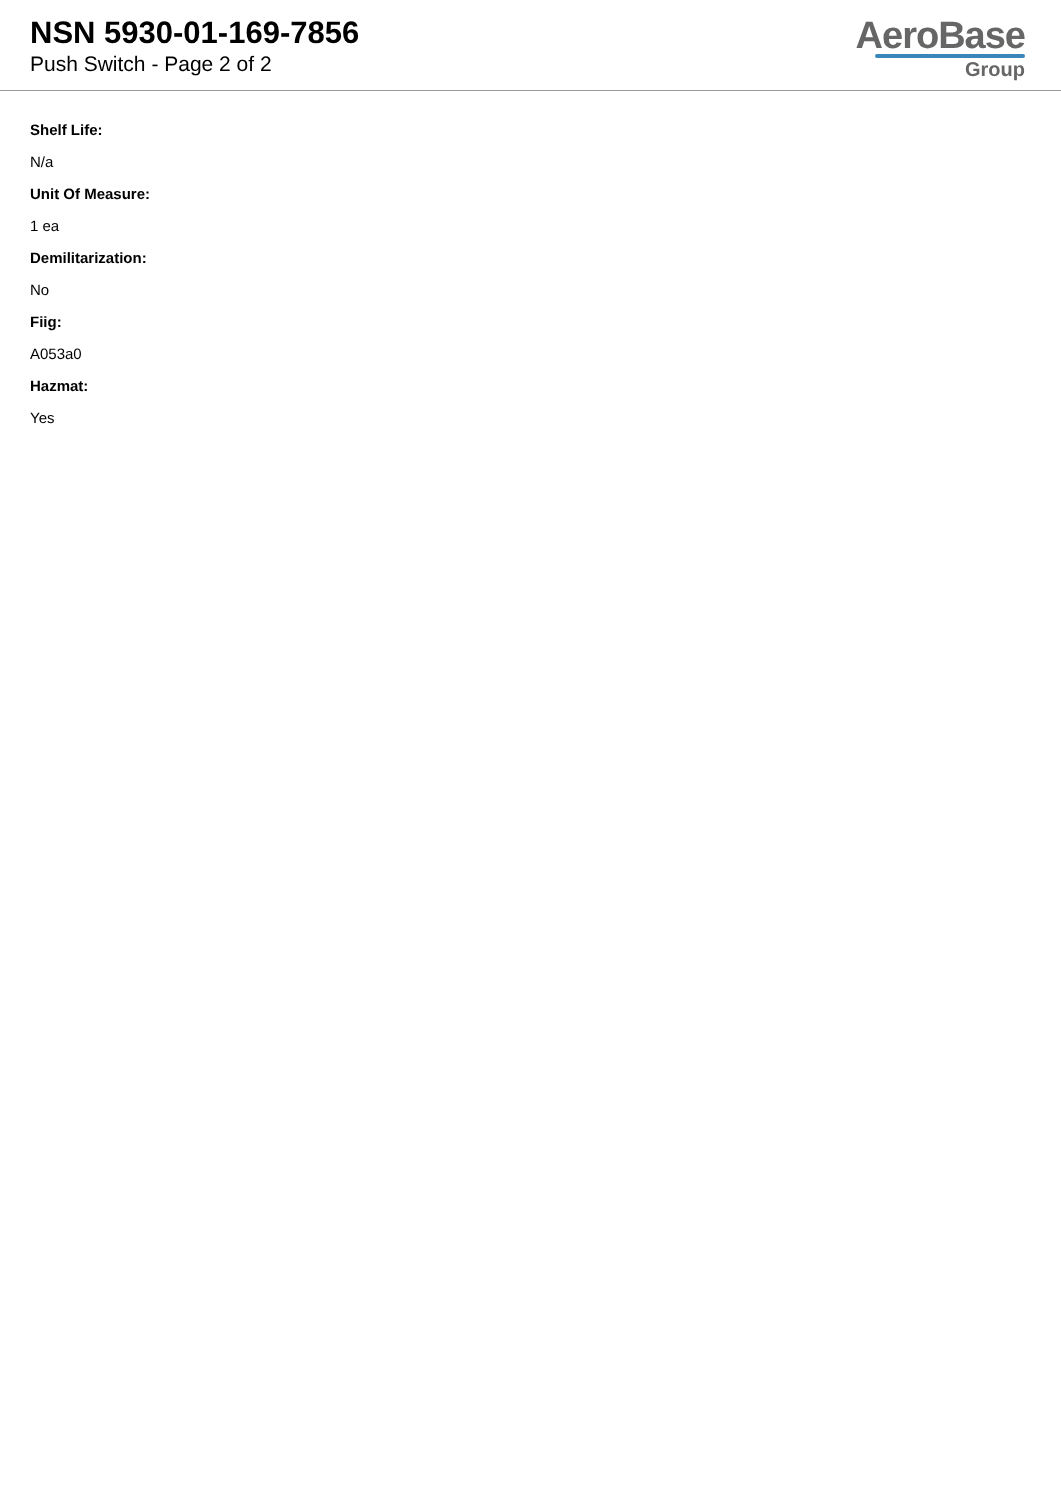NSN 5930-01-169-7856
Push Switch - Page 2 of 2
AeroBase
Group
Shelf Life:
N/a
Unit Of Measure:
1 ea
Demilitarization:
No
Fiig:
A053a0
Hazmat:
Yes